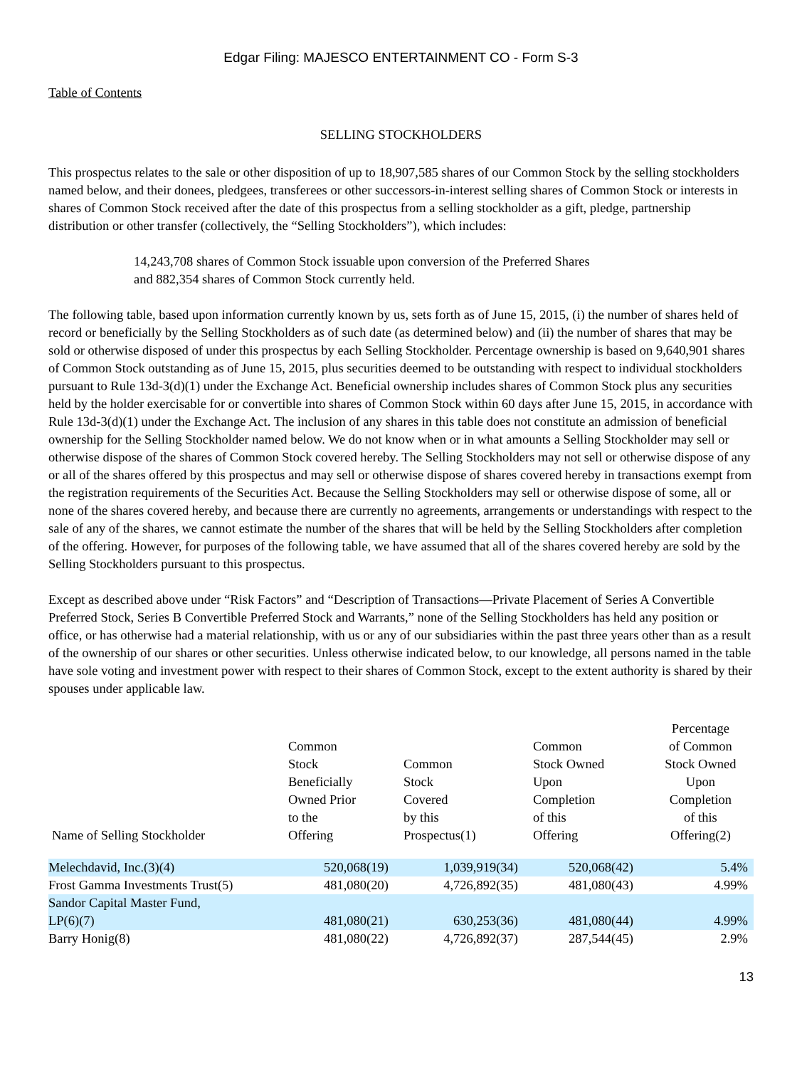Edgar Filing: MAJESCO ENTERTAINMENT CO - Form S-3
Table of Contents
SELLING STOCKHOLDERS
This prospectus relates to the sale or other disposition of up to 18,907,585 shares of our Common Stock by the selling stockholders named below, and their donees, pledgees, transferees or other successors-in-interest selling shares of Common Stock or interests in shares of Common Stock received after the date of this prospectus from a selling stockholder as a gift, pledge, partnership distribution or other transfer (collectively, the “Selling Stockholders”), which includes:
14,243,708 shares of Common Stock issuable upon conversion of the Preferred Shares
and 882,354 shares of Common Stock currently held.
The following table, based upon information currently known by us, sets forth as of June 15, 2015, (i) the number of shares held of record or beneficially by the Selling Stockholders as of such date (as determined below) and (ii) the number of shares that may be sold or otherwise disposed of under this prospectus by each Selling Stockholder. Percentage ownership is based on 9,640,901 shares of Common Stock outstanding as of June 15, 2015, plus securities deemed to be outstanding with respect to individual stockholders pursuant to Rule 13d-3(d)(1) under the Exchange Act. Beneficial ownership includes shares of Common Stock plus any securities held by the holder exercisable for or convertible into shares of Common Stock within 60 days after June 15, 2015, in accordance with Rule 13d-3(d)(1) under the Exchange Act. The inclusion of any shares in this table does not constitute an admission of beneficial ownership for the Selling Stockholder named below. We do not know when or in what amounts a Selling Stockholder may sell or otherwise dispose of the shares of Common Stock covered hereby. The Selling Stockholders may not sell or otherwise dispose of any or all of the shares offered by this prospectus and may sell or otherwise dispose of shares covered hereby in transactions exempt from the registration requirements of the Securities Act. Because the Selling Stockholders may sell or otherwise dispose of some, all or none of the shares covered hereby, and because there are currently no agreements, arrangements or understandings with respect to the sale of any of the shares, we cannot estimate the number of the shares that will be held by the Selling Stockholders after completion of the offering. However, for purposes of the following table, we have assumed that all of the shares covered hereby are sold by the Selling Stockholders pursuant to this prospectus.
Except as described above under “Risk Factors” and “Description of Transactions—Private Placement of Series A Convertible Preferred Stock, Series B Convertible Preferred Stock and Warrants,” none of the Selling Stockholders has held any position or office, or has otherwise had a material relationship, with us or any of our subsidiaries within the past three years other than as a result of the ownership of our shares or other securities. Unless otherwise indicated below, to our knowledge, all persons named in the table have sole voting and investment power with respect to their shares of Common Stock, except to the extent authority is shared by their spouses under applicable law.
| Name of Selling Stockholder | Common Stock Beneficially Owned Prior to the Offering | Common Stock Covered by this Prospectus(1) | Common Stock Owned Upon Completion of this Offering | Percentage of Common Stock Owned Upon Completion of this Offering(2) |
| --- | --- | --- | --- | --- |
| Melechdavid, Inc.(3)(4) | 520,068(19) | 1,039,919(34) | 520,068(42) | 5.4% |
| Frost Gamma Investments Trust(5) | 481,080(20) | 4,726,892(35) | 481,080(43) | 4.99% |
| Sandor Capital Master Fund, LP(6)(7) | 481,080(21) | 630,253(36) | 481,080(44) | 4.99% |
| Barry Honig(8) | 481,080(22) | 4,726,892(37) | 287,544(45) | 2.9% |
13